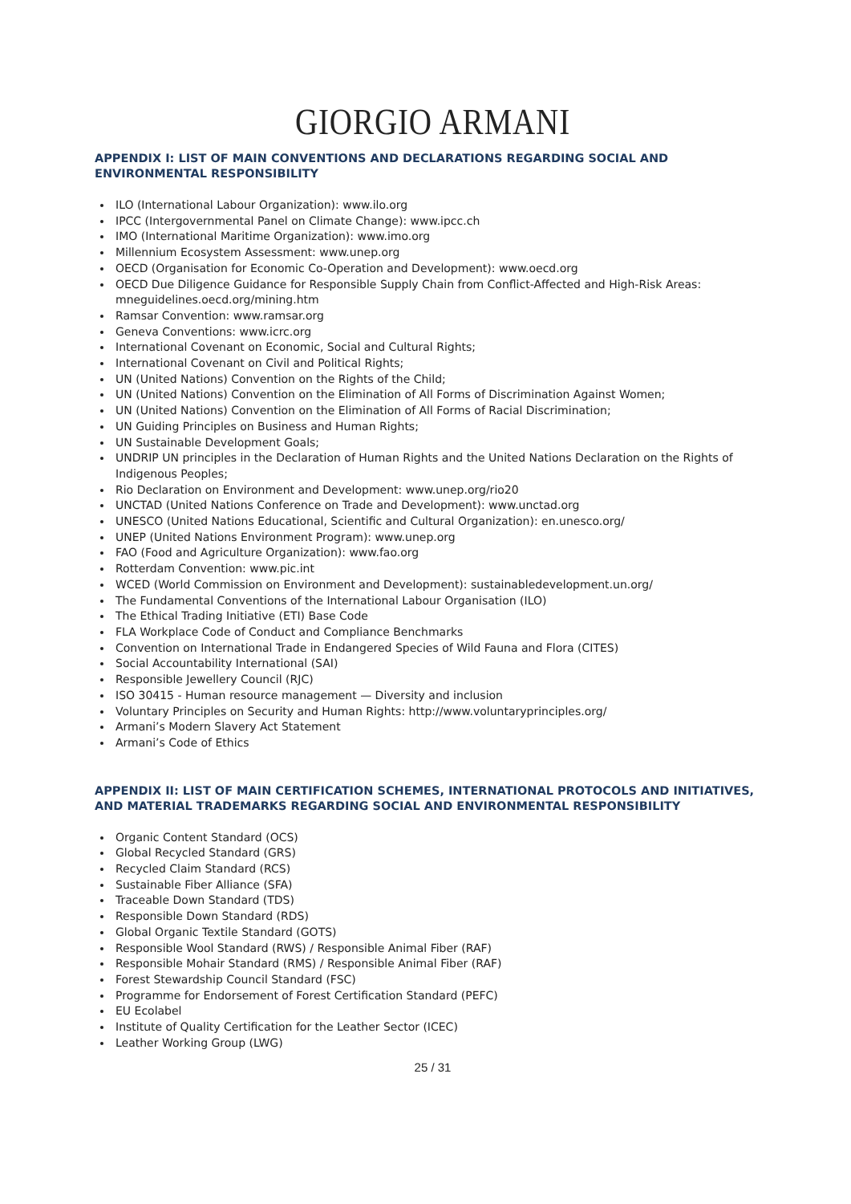GIORGIO ARMANI
APPENDIX I: LIST OF MAIN CONVENTIONS AND DECLARATIONS REGARDING SOCIAL AND ENVIRONMENTAL RESPONSIBILITY
ILO (International Labour Organization): www.ilo.org
IPCC (Intergovernmental Panel on Climate Change): www.ipcc.ch
IMO (International Maritime Organization): www.imo.org
Millennium Ecosystem Assessment: www.unep.org
OECD (Organisation for Economic Co-Operation and Development): www.oecd.org
OECD Due Diligence Guidance for Responsible Supply Chain from Conflict-Affected and High-Risk Areas: mneguidelines.oecd.org/mining.htm
Ramsar Convention: www.ramsar.org
Geneva Conventions: www.icrc.org
International Covenant on Economic, Social and Cultural Rights;
International Covenant on Civil and Political Rights;
UN (United Nations) Convention on the Rights of the Child;
UN (United Nations) Convention on the Elimination of All Forms of Discrimination Against Women;
UN (United Nations) Convention on the Elimination of All Forms of Racial Discrimination;
UN Guiding Principles on Business and Human Rights;
UN Sustainable Development Goals;
UNDRIP UN principles in the Declaration of Human Rights and the United Nations Declaration on the Rights of Indigenous Peoples;
Rio Declaration on Environment and Development: www.unep.org/rio20
UNCTAD (United Nations Conference on Trade and Development): www.unctad.org
UNESCO (United Nations Educational, Scientific and Cultural Organization): en.unesco.org/
UNEP (United Nations Environment Program): www.unep.org
FAO (Food and Agriculture Organization): www.fao.org
Rotterdam Convention: www.pic.int
WCED (World Commission on Environment and Development): sustainabledevelopment.un.org/
The Fundamental Conventions of the International Labour Organisation (ILO)
The Ethical Trading Initiative (ETI) Base Code
FLA Workplace Code of Conduct and Compliance Benchmarks
Convention on International Trade in Endangered Species of Wild Fauna and Flora (CITES)
Social Accountability International (SAI)
Responsible Jewellery Council (RJC)
ISO 30415 - Human resource management — Diversity and inclusion
Voluntary Principles on Security and Human Rights: http://www.voluntaryprinciples.org/
Armani’s Modern Slavery Act Statement
Armani’s Code of Ethics
APPENDIX II: LIST OF MAIN CERTIFICATION SCHEMES, INTERNATIONAL PROTOCOLS AND INITIATIVES, AND MATERIAL TRADEMARKS REGARDING SOCIAL AND ENVIRONMENTAL RESPONSIBILITY
Organic Content Standard (OCS)
Global Recycled Standard (GRS)
Recycled Claim Standard (RCS)
Sustainable Fiber Alliance (SFA)
Traceable Down Standard (TDS)
Responsible Down Standard (RDS)
Global Organic Textile Standard (GOTS)
Responsible Wool Standard (RWS) / Responsible Animal Fiber (RAF)
Responsible Mohair Standard (RMS) / Responsible Animal Fiber (RAF)
Forest Stewardship Council Standard (FSC)
Programme for Endorsement of Forest Certification Standard (PEFC)
EU Ecolabel
Institute of Quality Certification for the Leather Sector (ICEC)
Leather Working Group (LWG)
25 / 31